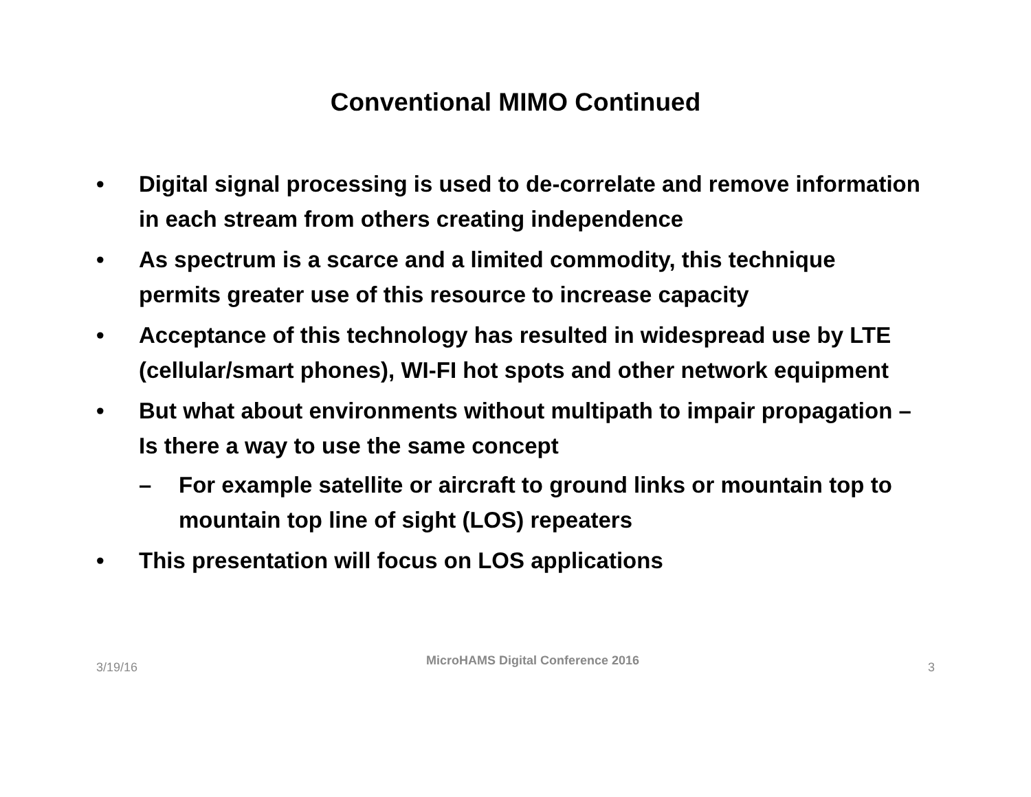Conventional MIMO Continued
• Digital signal processing is used to de-correlate and remove information in each stream from others creating independence
• As spectrum is a scarce and a limited commodity, this technique permits greater use of this resource to increase capacity
• Acceptance of this technology has resulted in widespread use by LTE (cellular/smart phones), WI-FI hot spots and other network equipment
• But what about environments without multipath to impair propagation – Is there a way to use the same concept
– For example satellite or aircraft to ground links or mountain top to mountain top line of sight (LOS) repeaters
• This presentation will focus on LOS applications
3/19/16 MicroHAMS Digital Conference 2016 3